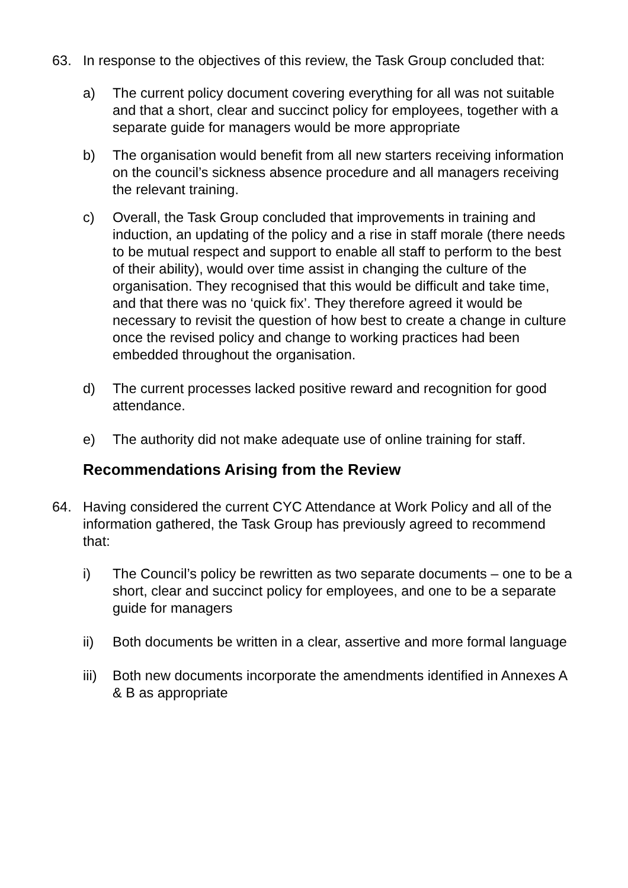63. In response to the objectives of this review, the Task Group concluded that:
a) The current policy document covering everything for all was not suitable and that a short, clear and succinct policy for employees, together with a separate guide for managers would be more appropriate
b) The organisation would benefit from all new starters receiving information on the council’s sickness absence procedure and all managers receiving the relevant training.
c) Overall, the Task Group concluded that improvements in training and induction, an updating of the policy and a rise in staff morale (there needs to be mutual respect and support to enable all staff to perform to the best of their ability), would over time assist in changing the culture of the organisation. They recognised that this would be difficult and take time, and that there was no ‘quick fix’. They therefore agreed it would be necessary to revisit the question of how best to create a change in culture once the revised policy and change to working practices had been embedded throughout the organisation.
d) The current processes lacked positive reward and recognition for good attendance.
e) The authority did not make adequate use of online training for staff.
Recommendations Arising from the Review
64. Having considered the current CYC Attendance at Work Policy and all of the information gathered, the Task Group has previously agreed to recommend that:
i) The Council’s policy be rewritten as two separate documents – one to be a short, clear and succinct policy for employees, and one to be a separate guide for managers
ii) Both documents be written in a clear, assertive and more formal language
iii)
Both new documents incorporate the amendments identified in Annexes A & B as appropriate